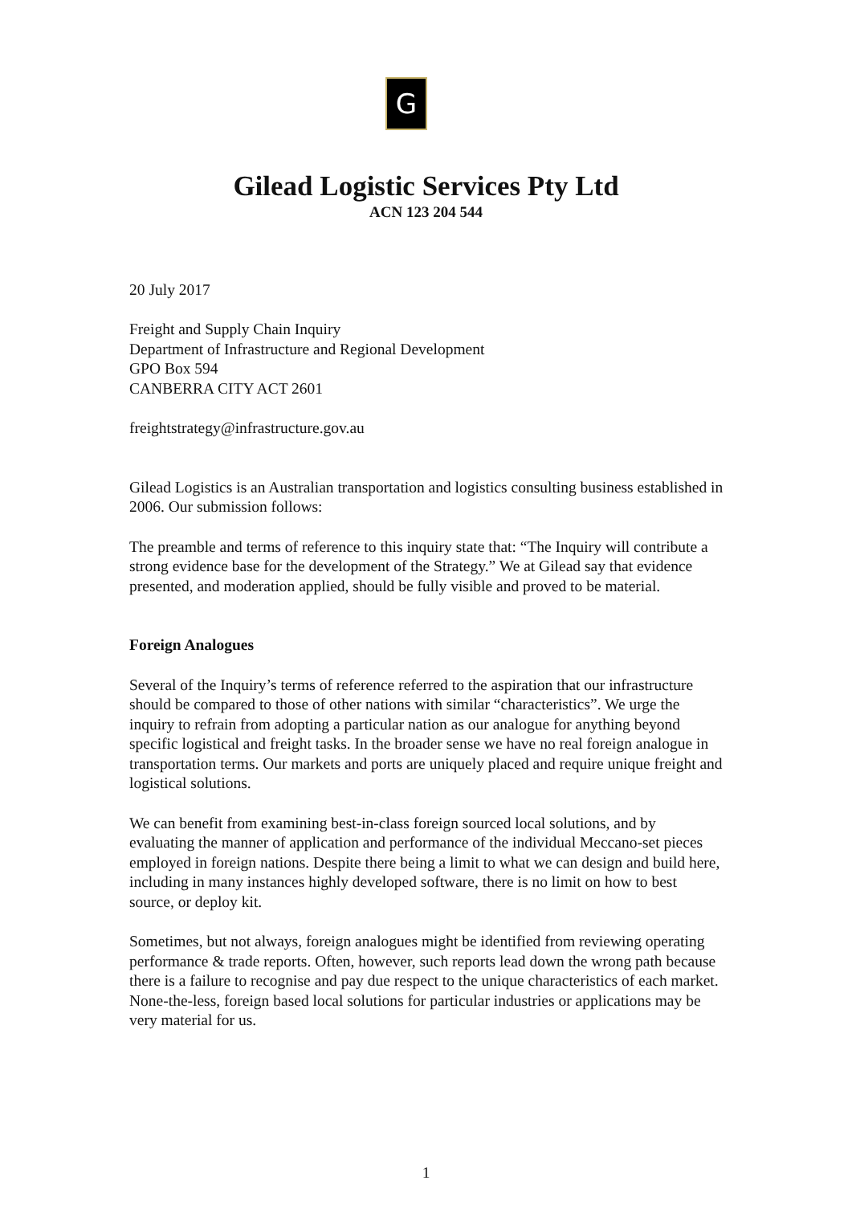G
Gilead Logistic Services Pty Ltd
ACN 123 204 544
20 July 2017
Freight and Supply Chain Inquiry
Department of Infrastructure and Regional Development
GPO Box 594
CANBERRA CITY ACT 2601
freightstrategy@infrastructure.gov.au
Gilead Logistics is an Australian transportation and logistics consulting business established in 2006. Our submission follows:
The preamble and terms of reference to this inquiry state that: “The Inquiry will contribute a strong evidence base for the development of the Strategy.” We at Gilead say that evidence presented, and moderation applied, should be fully visible and proved to be material.
Foreign Analogues
Several of the Inquiry’s terms of reference referred to the aspiration that our infrastructure should be compared to those of other nations with similar “characteristics”. We urge the inquiry to refrain from adopting a particular nation as our analogue for anything beyond specific logistical and freight tasks. In the broader sense we have no real foreign analogue in transportation terms. Our markets and ports are uniquely placed and require unique freight and logistical solutions.
We can benefit from examining best-in-class foreign sourced local solutions, and by evaluating the manner of application and performance of the individual Meccano-set pieces employed in foreign nations. Despite there being a limit to what we can design and build here, including in many instances highly developed software, there is no limit on how to best source, or deploy kit.
Sometimes, but not always, foreign analogues might be identified from reviewing operating performance & trade reports. Often, however, such reports lead down the wrong path because there is a failure to recognise and pay due respect to the unique characteristics of each market. None-the-less, foreign based local solutions for particular industries or applications may be very material for us.
1